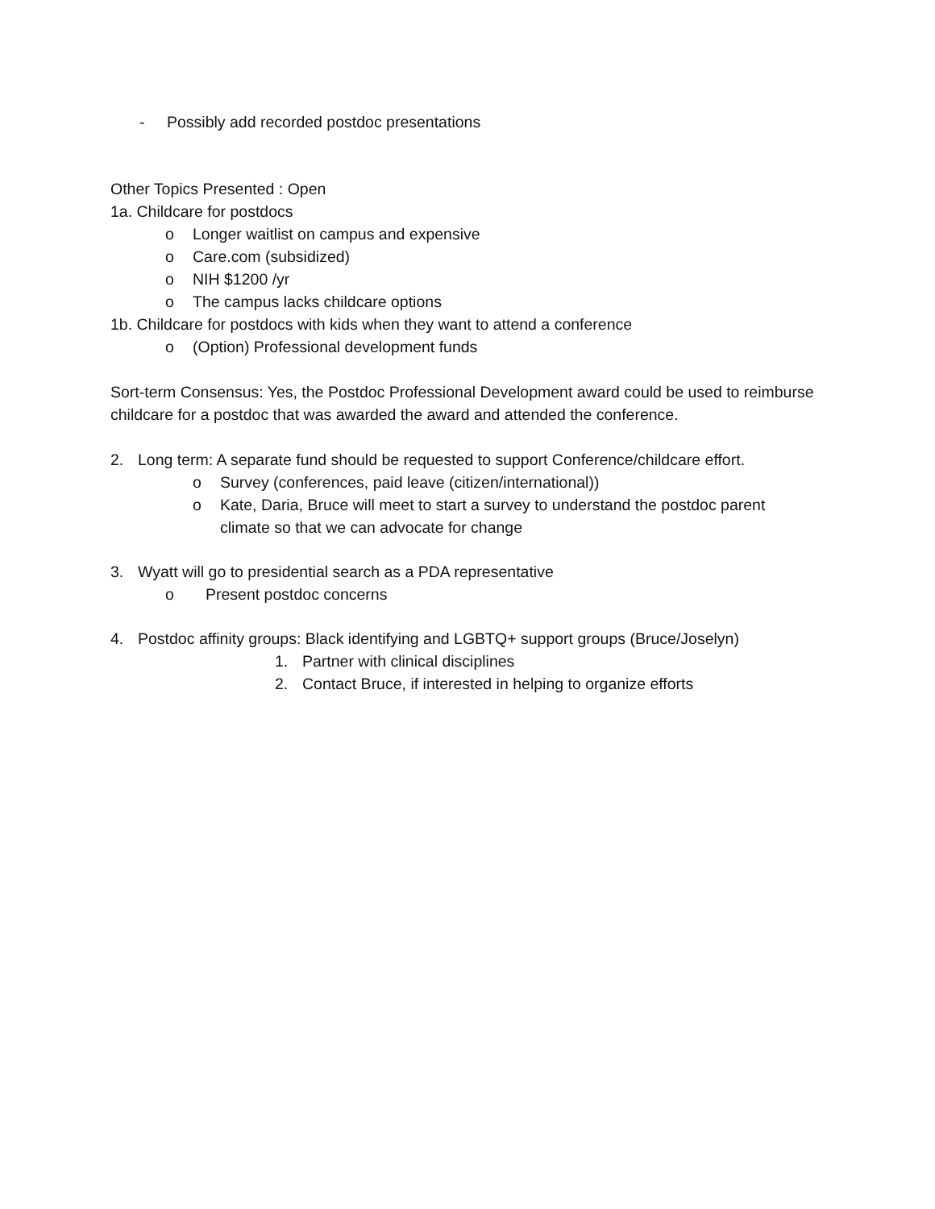- Possibly add recorded postdoc presentations
Other Topics Presented : Open
1a. Childcare for postdocs
o Longer waitlist on campus and expensive
o Care.com (subsidized)
o NIH $1200 /yr
o The campus lacks childcare options
1b. Childcare for postdocs with kids when they want to attend a conference
o (Option) Professional development funds
Sort-term Consensus: Yes, the Postdoc Professional Development award could be used to reimburse childcare for a postdoc that was awarded the award and attended the conference.
2. Long term: A separate fund should be requested to support Conference/childcare effort.
o Survey (conferences, paid leave (citizen/international))
o Kate, Daria, Bruce will meet to start a survey to understand the postdoc parent climate so that we can advocate for change
3. Wyatt will go to presidential search as a PDA representative
o Present postdoc concerns
4. Postdoc affinity groups: Black identifying and LGBTQ+ support groups (Bruce/Joselyn)
1. Partner with clinical disciplines
2. Contact Bruce, if interested in helping to organize efforts